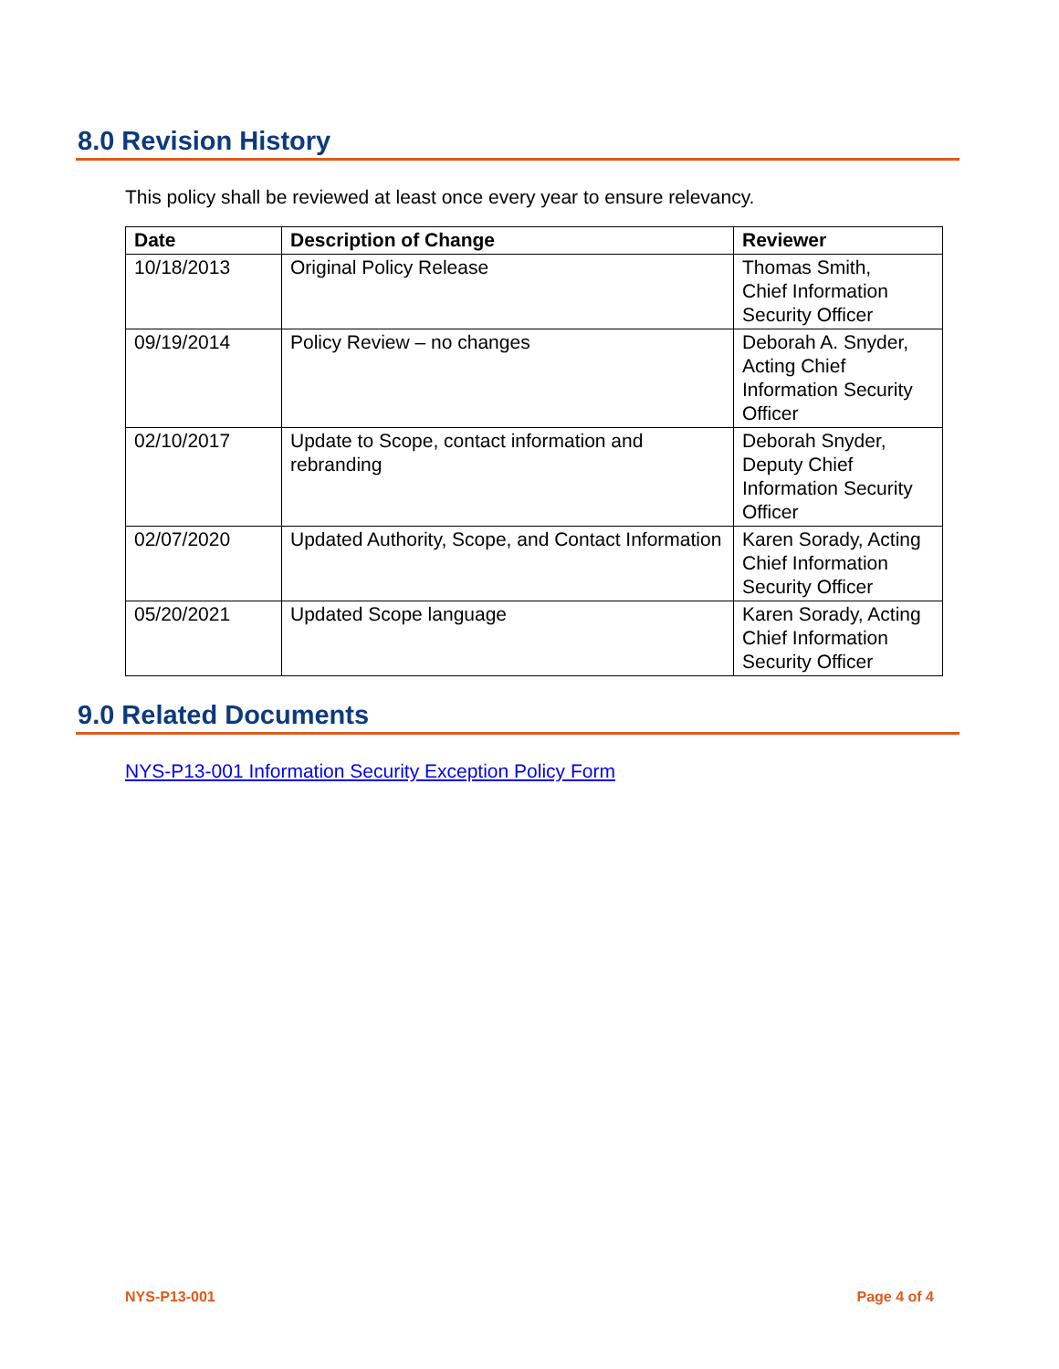8.0 Revision History
This policy shall be reviewed at least once every year to ensure relevancy.
| Date | Description of Change | Reviewer |
| --- | --- | --- |
| 10/18/2013 | Original Policy Release | Thomas Smith, Chief Information Security Officer |
| 09/19/2014 | Policy Review – no changes | Deborah A. Snyder, Acting Chief Information Security Officer |
| 02/10/2017 | Update to Scope, contact information and rebranding | Deborah Snyder, Deputy Chief Information Security Officer |
| 02/07/2020 | Updated Authority, Scope, and Contact Information | Karen Sorady, Acting Chief Information Security Officer |
| 05/20/2021 | Updated Scope language | Karen Sorady, Acting Chief Information Security Officer |
9.0 Related Documents
NYS-P13-001 Information Security Exception Policy Form
NYS-P13-001 Page 4 of 4